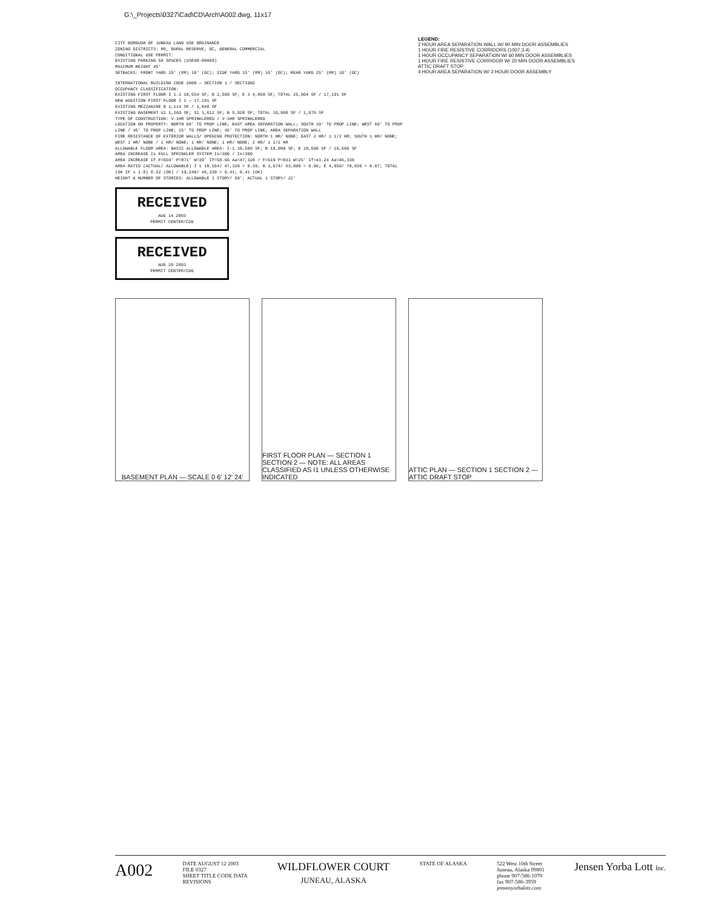G:\_Projects\0327\Cad\CD\Arch\A002.dwg, 11x17
CITY BOROUGH OF JUNEAU LAND USE ORDINANCE
ZONING DISTRICTS: RR, RURAL RESERVE; GC, GENERAL COMMERCIAL
CONDITIONAL USE PERMIT:
EXISTING PARKING 59 SPACES (USE98-00069)
MAXIMUM HEIGHT 45'
SETBACKS: FRONT YARD 25' (RR) 10' (GC); SIDE YARD 15' (RR) 10' (GC); REAR YARD 25' (RR) 10' (GC)
INTERNATIONAL BUILDING CODE 2000 — SECTION 1 / SECTION2
OCCUPANCY CLASSIFICATION:
EXISTING FIRST FLOOR I 1.1 18,554 SF; B 2,560 SF; E 3 4,850 SF; TOTAL 25,964 SF / 17,191 SF
NEW ADDITION FIRST FLOOR I 1 — 17,191 SF
EXISTING MEZZANINE B 1,114 SF / 1,840 SF
EXISTING BASEMENT U1 1,260 SF; S1 3,612 SF; B 5,928 SF; TOTAL 10,800 SF / 1,070 SF
TYPE OF CONSTRUCTION: V-1HR SPRINKLERED / V-1HR SPRINKLERED
LOCATION ON PROPERTY: NORTH 60' TO PROP LINE; EAST AREA SEPARATION WALL; SOUTH 10' TO PROP LINE; WEST 60' TO PROP LINE / 45' TO PROP LINE; 25' TO PROP LINE; 45' TO PROP LINE; AREA SEPARATION WALL
FIRE RESISTANCE OF EXTERIOR WALLS/ OPENING PROTECTION: NORTH 1 HR/ NONE; EAST 2 HR/ 1 1/2 HR; SOUTH 1 HR/ NONE; WEST 1 HR/ NONE / 1 HR/ NONE; 1 HR/ NONE; 1 HR/ NONE; 2 HR/ 1 1/2 HR
ALLOWABLE FLOOR AREA: BASIC ALLOWABLE AREA: I-1 10,500 SF; B 18,000 SF; E 18,500 SF / 10,500 SF
AREA INCREASE Is FULL SPRINKLER SYSTEM Is=300 / Is=300
AREA INCREASE If F=659' P=871' W=30' If=50.66 Aa=47,320 / F=619 P=831 W=25' If=41.24 Aa=46,330
AREA RATIO (ACTUAL/ ALLOWABLE) I 1 18,554/ 47,320 = 0.39; B 3,674/ 63,000 = 0.06; E 4,850/ 70,650 = 0.07; TOTAL (OK IF ≤ 1.0) 0.52 (OK) / 19,240/ 46,330 = 0.41; 0.41 (OK)
HEIGHT & NUMBER OF STORIES: ALLOWABLE 1 STORY/ 50'; ACTUAL 1 STORY/ 22'
RECEIVED
AUG 14 2003
PERMIT CENTER/CDD
RECEIVED
AUG 20 2003
PERMIT CENTER/CDD
LEGEND:
2 HOUR AREA SEPARATION WALL W/ 90 MIN DOOR ASSEMBLIES
1 HOUR FIRE RESISTIVE CORRIDORS (1007.3.4)
1 HOUR OCCUPANCY SEPARATION W/ 60 MIN DOOR ASSEMBLIES
1 HOUR FIRE RESISTIVE CORRIDOR W/ 20 MIN DOOR ASSEMBLIES
ATTIC DRAFT STOP
4 HOUR AREA SEPARATION W/ 3 HOUR DOOR ASSEMBLY
BASEMENT PLAN — SCALE 0 6' 12' 24'
FIRST FLOOR PLAN — SECTION 1 SECTION 2 — NOTE: ALL AREAS CLASSIFIED AS I1 UNLESS OTHERWISE INDICATED
ATTIC PLAN — SECTION 1 SECTION 2 — ATTIC DRAFT STOP
A002
DATE AUGUST 12 2003
FILE 0327
SHEET TITLE CODE DATA
REVISIONS
WILDFLOWER COURT
JUNEAU, ALASKA
STATE OF ALASKA 522 West 10th Street
Juneau, Alaska 99801
phone 907-586-1070
fax 907-586-3959
jensenyorbalott.com
Jensen Yorba Lott Inc.